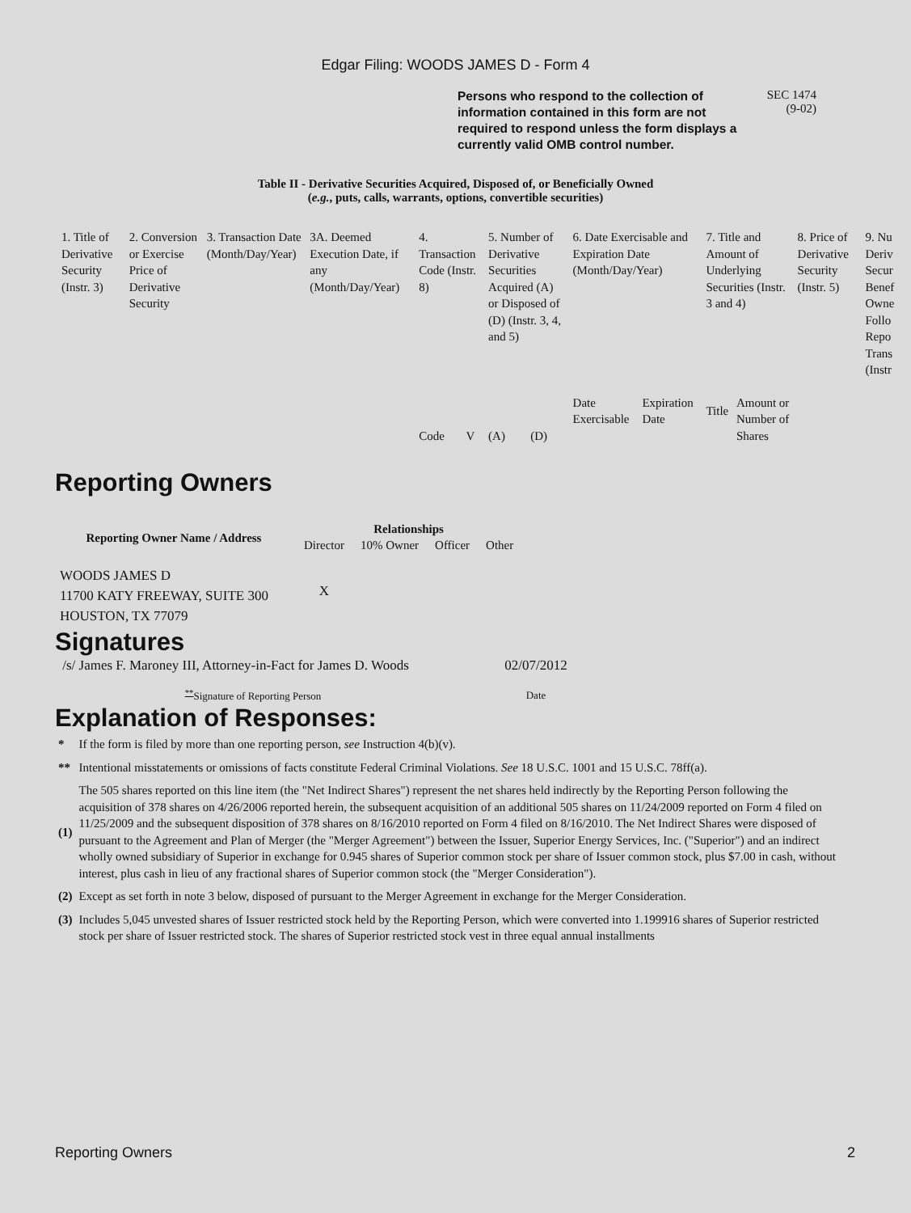Edgar Filing: WOODS JAMES D - Form 4
Persons who respond to the collection of information contained in this form are not required to respond unless the form displays a currently valid OMB control number.
SEC 1474
(9-02)
Table II - Derivative Securities Acquired, Disposed of, or Beneficially Owned
(e.g., puts, calls, warrants, options, convertible securities)
| 1. Title of Derivative Security (Instr. 3) | 2. Conversion or Exercise Price of Derivative Security | 3. Transaction Date (Month/Day/Year) | 3A. Deemed Execution Date, if any (Month/Day/Year) | 4. Transaction Code (Instr. 8) | | 5. Number of Derivative Securities Acquired (A) or Disposed of (D) (Instr. 3, 4, and 5) | | 6. Date Exercisable and Expiration Date (Month/Day/Year) | | 7. Title and Amount of Underlying Securities (Instr. 3 and 4) | | 8. Price of Derivative Security (Instr. 5) | 9. Nu Deriv Secur Benef Owne Follo Repo Trans (Instr |
| | | | | Code | V | (A) | (D) | Date Exercisable | Expiration Date | Title | Amount or Number of Shares | | |
Reporting Owners
| Reporting Owner Name / Address | Relationships | | | |
| --- | --- | --- | --- | --- |
| | Director | 10% Owner | Officer | Other |
| WOODS JAMES D 11700 KATY FREEWAY, SUITE 300 HOUSTON, TX 77079 | X | | | |
Signatures
| /s/ James F. Maroney III, Attorney-in-Fact for James D. Woods | 02/07/2012 |
| <sup>**</sup> Signature of Reporting Person | Date |
Explanation of Responses:
| * | If the form is filed by more than one reporting person, see Instruction 4(b)(v). |
| ** | Intentional misstatements or omissions of facts constitute Federal Criminal Violations. See 18 U.S.C. 1001 and 15 U.S.C. 78ff(a). |
| (1) | The 505 shares reported on this line item (the "Net Indirect Shares") represent the net shares held indirectly by the Reporting Person following the acquisition of 378 shares on 4/26/2006 reported herein, the subsequent acquisition of an additional 505 shares on 11/24/2009 reported on Form 4 filed on 11/25/2009 and the subsequent disposition of 378 shares on 8/16/2010 reported on Form 4 filed on 8/16/2010. The Net Indirect Shares were disposed of pursuant to the Agreement and Plan of Merger (the "Merger Agreement") between the Issuer, Superior Energy Services, Inc. ("Superior") and an indirect wholly owned subsidiary of Superior in exchange for 0.945 shares of Superior common stock per share of Issuer common stock, plus $7.00 in cash, without interest, plus cash in lieu of any fractional shares of Superior common stock (the "Merger Consideration"). |
| (2) | Except as set forth in note 3 below, disposed of pursuant to the Merger Agreement in exchange for the Merger Consideration. |
| (3) | Includes 5,045 unvested shares of Issuer restricted stock held by the Reporting Person, which were converted into 1.199916 shares of Superior restricted stock per share of Issuer restricted stock. The shares of Superior restricted stock vest in three equal annual installments |
Reporting Owners 2